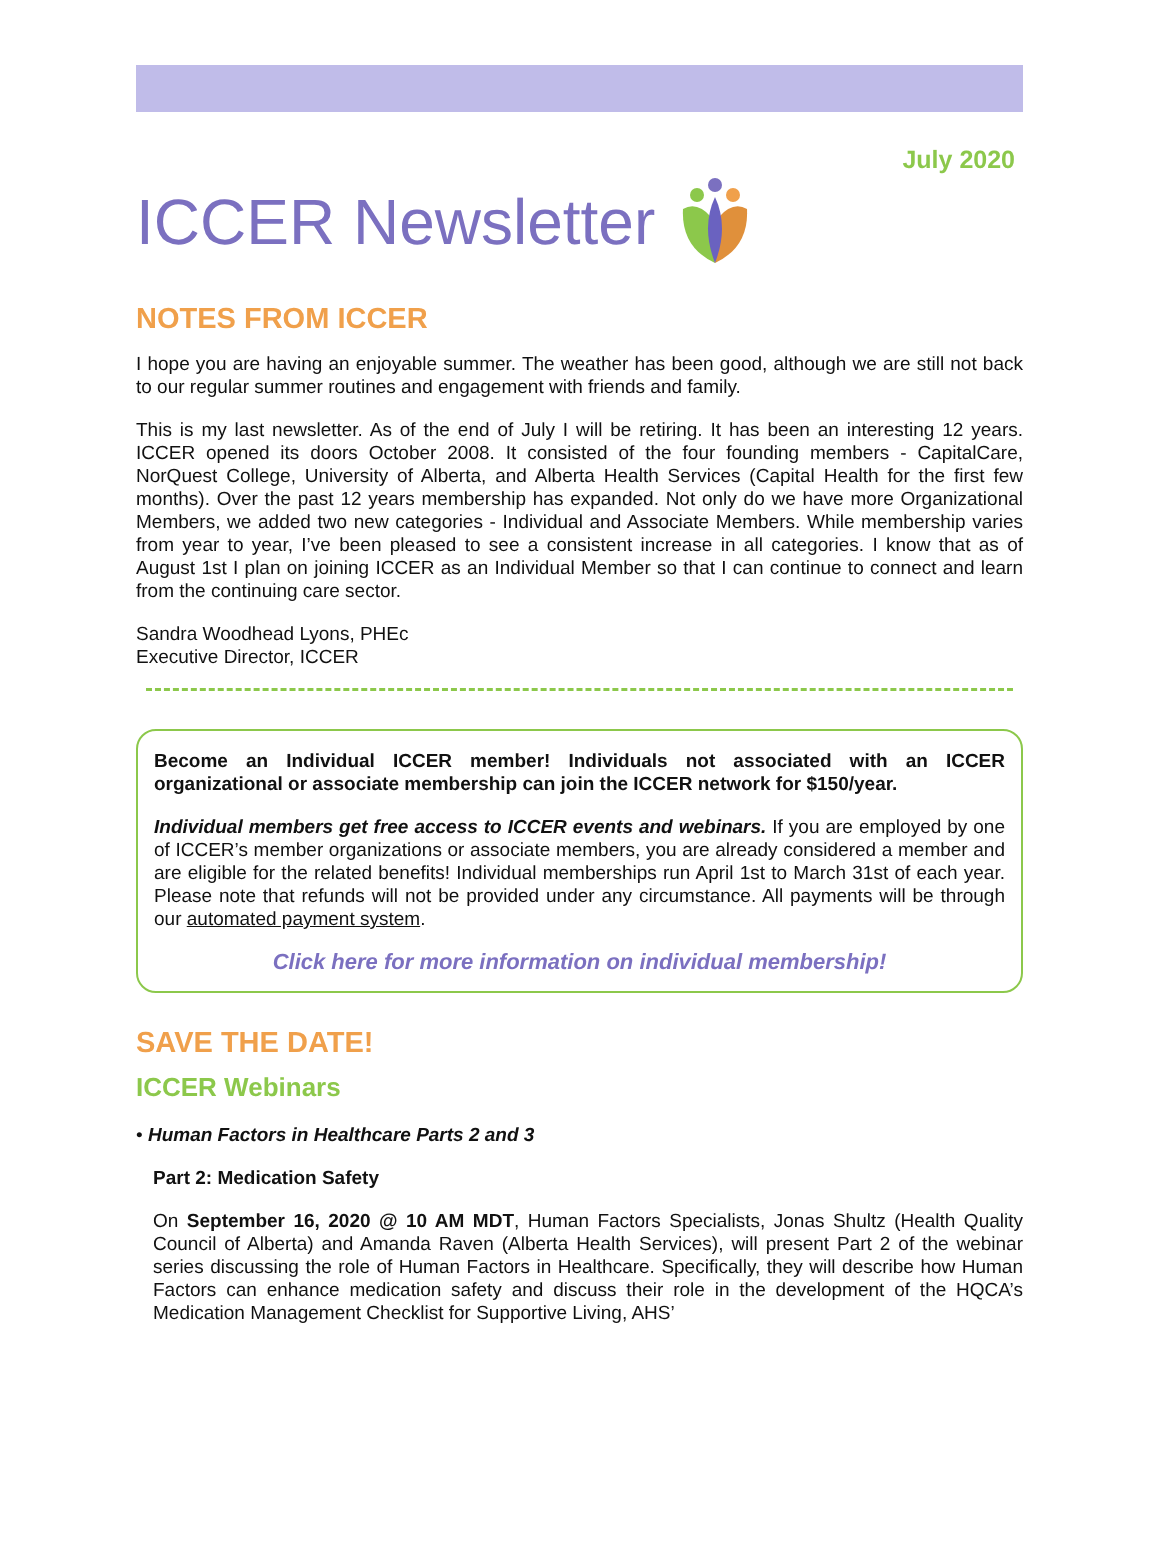July 2020
ICCER Newsletter
NOTES FROM ICCER
I hope you are having an enjoyable summer. The weather has been good, although we are still not back to our regular summer routines and engagement with friends and family.
This is my last newsletter. As of the end of July I will be retiring. It has been an interesting 12 years. ICCER opened its doors October 2008. It consisted of the four founding members - CapitalCare, NorQuest College, University of Alberta, and Alberta Health Services (Capital Health for the first few months). Over the past 12 years membership has expanded. Not only do we have more Organizational Members, we added two new categories - Individual and Associate Members. While membership varies from year to year, I’ve been pleased to see a consistent increase in all categories. I know that as of August 1st I plan on joining ICCER as an Individual Member so that I can continue to connect and learn from the continuing care sector.
Sandra Woodhead Lyons, PHEc
Executive Director, ICCER
Become an Individual ICCER member! Individuals not associated with an ICCER organizational or associate membership can join the ICCER network for $150/year.
Individual members get free access to ICCER events and webinars. If you are employed by one of ICCER’s member organizations or associate members, you are already considered a member and are eligible for the related benefits! Individual memberships run April 1st to March 31st of each year. Please note that refunds will not be provided under any circumstance. All payments will be through our automated payment system.
Click here for more information on individual membership!
SAVE THE DATE!
ICCER Webinars
• Human Factors in Healthcare Parts 2 and 3
Part 2: Medication Safety
On September 16, 2020 @ 10 AM MDT, Human Factors Specialists, Jonas Shultz (Health Quality Council of Alberta) and Amanda Raven (Alberta Health Services), will present Part 2 of the webinar series discussing the role of Human Factors in Healthcare. Specifically, they will describe how Human Factors can enhance medication safety and discuss their role in the development of the HQCA’s Medication Management Checklist for Supportive Living, AHS’